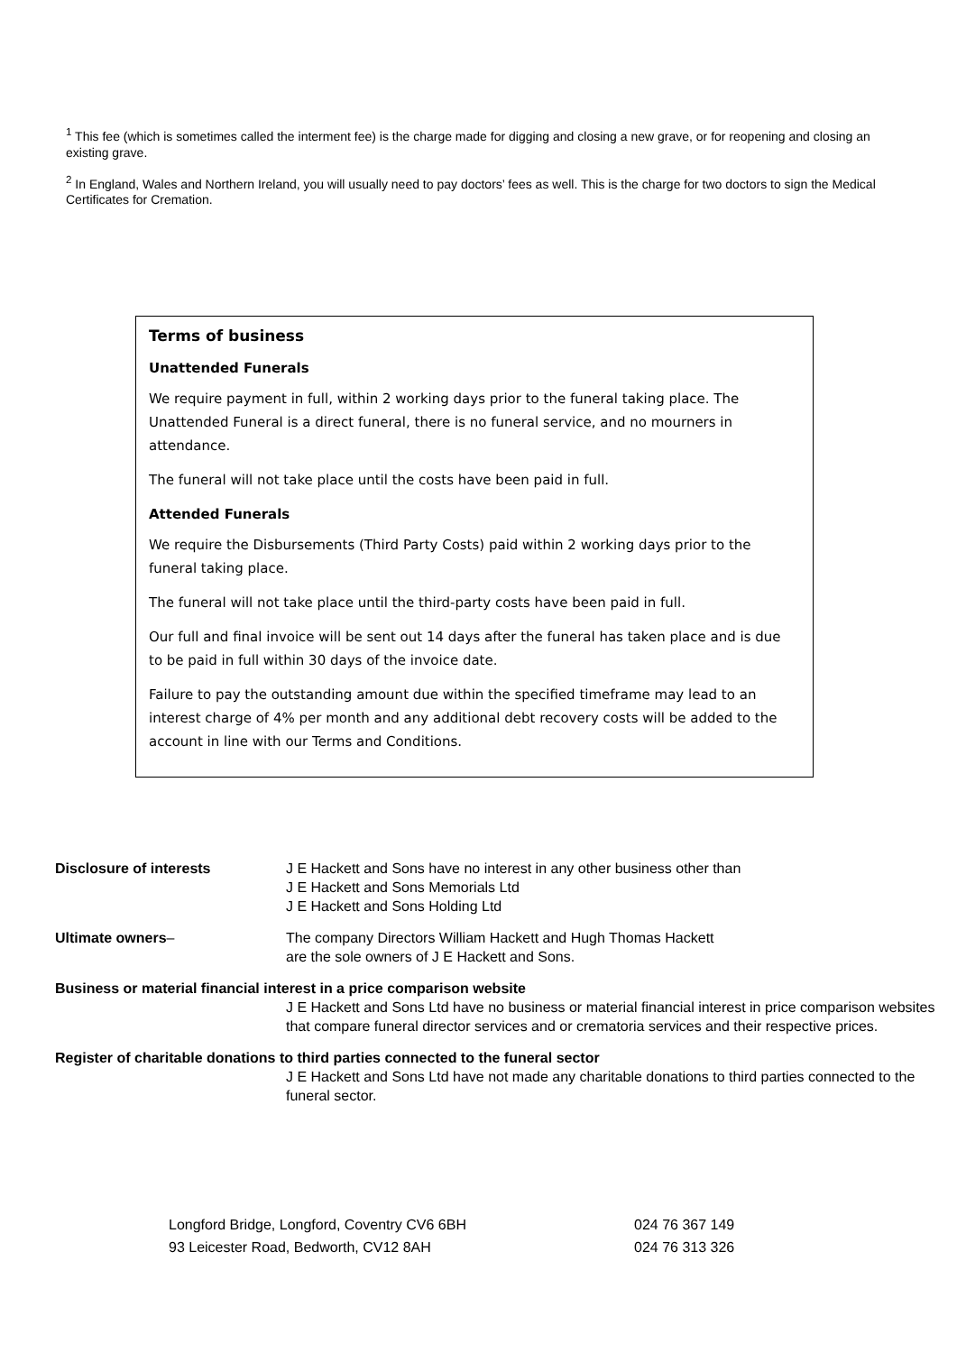<sup>1</sup> This fee (which is sometimes called the interment fee) is the charge made for digging and closing a new grave, or for reopening and closing an existing grave.
<sup>2</sup> In England, Wales and Northern Ireland, you will usually need to pay doctors’ fees as well. This is the charge for two doctors to sign the Medical Certificates for Cremation.
Terms of business
Unattended Funerals
We require payment in full, within 2 working days prior to the funeral taking place. The Unattended Funeral is a direct funeral, there is no funeral service, and no mourners in attendance.
The funeral will not take place until the costs have been paid in full.
Attended Funerals
We require the Disbursements (Third Party Costs) paid within 2 working days prior to the funeral taking place.
The funeral will not take place until the third-party costs have been paid in full.
Our full and final invoice will be sent out 14 days after the funeral has taken place and is due to be paid in full within 30 days of the invoice date.
Failure to pay the outstanding amount due within the specified timeframe may lead to an interest charge of 4% per month and any additional debt recovery costs will be added to the account in line with our Terms and Conditions.
Disclosure of interests J E Hackett and Sons have no interest in any other business other than
J E Hackett and Sons Memorials Ltd
J E Hackett and Sons Holding Ltd
Ultimate owners– The company Directors William Hackett and Hugh Thomas Hackett
are the sole owners of J E Hackett and Sons.
Business or material financial interest in a price comparison website
J E Hackett and Sons Ltd have no business or material financial interest in price comparison websites that compare funeral director services and or crematoria services and their respective prices.
Register of charitable donations to third parties connected to the funeral sector
J E Hackett and Sons Ltd have not made any charitable donations to third parties connected to the funeral sector.
Longford Bridge, Longford, Coventry CV6 6BH
93 Leicester Road, Bedworth, CV12 8AH
024 76 367 149
024 76 313 326